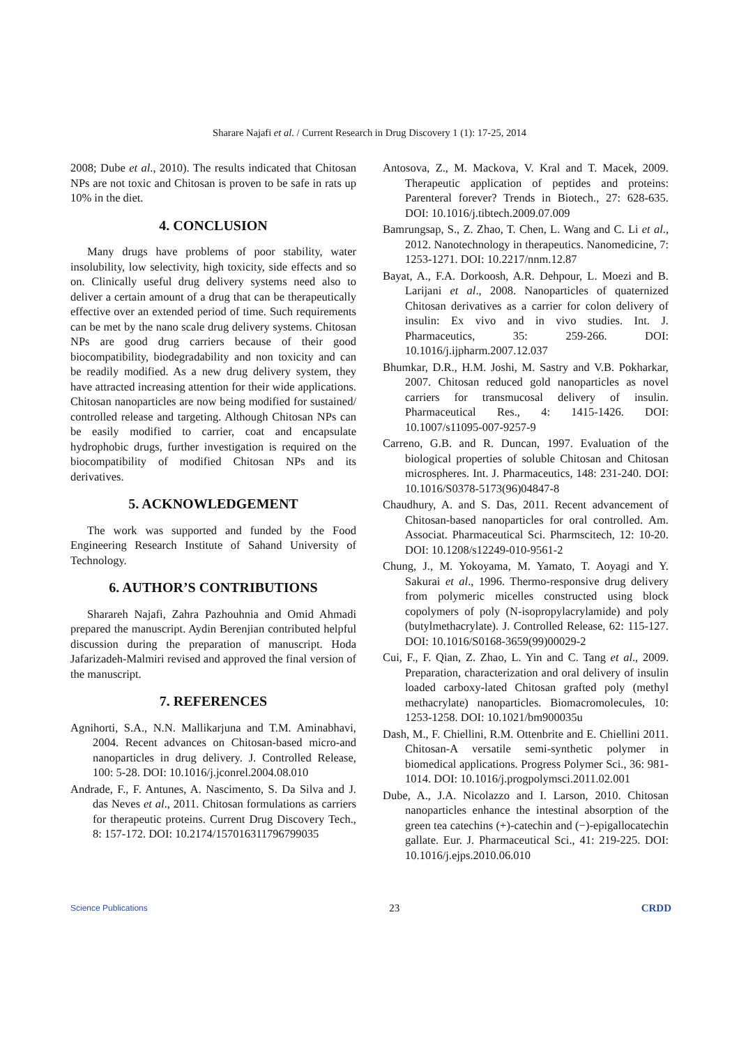Sharare Najafi et al. / Current Research in Drug Discovery 1 (1): 17-25, 2014
2008; Dube et al., 2010). The results indicated that Chitosan NPs are not toxic and Chitosan is proven to be safe in rats up 10% in the diet.
4. CONCLUSION
Many drugs have problems of poor stability, water insolubility, low selectivity, high toxicity, side effects and so on. Clinically useful drug delivery systems need also to deliver a certain amount of a drug that can be therapeutically effective over an extended period of time. Such requirements can be met by the nano scale drug delivery systems. Chitosan NPs are good drug carriers because of their good biocompatibility, biodegradability and non toxicity and can be readily modified. As a new drug delivery system, they have attracted increasing attention for their wide applications. Chitosan nanoparticles are now being modified for sustained/ controlled release and targeting. Although Chitosan NPs can be easily modified to carrier, coat and encapsulate hydrophobic drugs, further investigation is required on the biocompatibility of modified Chitosan NPs and its derivatives.
5. ACKNOWLEDGEMENT
The work was supported and funded by the Food Engineering Research Institute of Sahand University of Technology.
6. AUTHOR’S CONTRIBUTIONS
Sharareh Najafi, Zahra Pazhouhnia and Omid Ahmadi prepared the manuscript. Aydin Berenjian contributed helpful discussion during the preparation of manuscript. Hoda Jafarizadeh-Malmiri revised and approved the final version of the manuscript.
7. REFERENCES
Agnihorti, S.A., N.N. Mallikarjuna and T.M. Aminabhavi, 2004. Recent advances on Chitosan-based micro-and nanoparticles in drug delivery. J. Controlled Release, 100: 5-28. DOI: 10.1016/j.jconrel.2004.08.010
Andrade, F., F. Antunes, A. Nascimento, S. Da Silva and J. das Neves et al., 2011. Chitosan formulations as carriers for therapeutic proteins. Current Drug Discovery Tech., 8: 157-172. DOI: 10.2174/157016311796799035
Antosova, Z., M. Mackova, V. Kral and T. Macek, 2009. Therapeutic application of peptides and proteins: Parenteral forever? Trends in Biotech., 27: 628-635. DOI: 10.1016/j.tibtech.2009.07.009
Bamrungsap, S., Z. Zhao, T. Chen, L. Wang and C. Li et al., 2012. Nanotechnology in therapeutics. Nanomedicine, 7: 1253-1271. DOI: 10.2217/nnm.12.87
Bayat, A., F.A. Dorkoosh, A.R. Dehpour, L. Moezi and B. Larijani et al., 2008. Nanoparticles of quaternized Chitosan derivatives as a carrier for colon delivery of insulin: Ex vivo and in vivo studies. Int. J. Pharmaceutics, 35: 259-266. DOI: 10.1016/j.ijpharm.2007.12.037
Bhumkar, D.R., H.M. Joshi, M. Sastry and V.B. Pokharkar, 2007. Chitosan reduced gold nanoparticles as novel carriers for transmucosal delivery of insulin. Pharmaceutical Res., 4: 1415-1426. DOI: 10.1007/s11095-007-9257-9
Carreno, G.B. and R. Duncan, 1997. Evaluation of the biological properties of soluble Chitosan and Chitosan microspheres. Int. J. Pharmaceutics, 148: 231-240. DOI: 10.1016/S0378-5173(96)04847-8
Chaudhury, A. and S. Das, 2011. Recent advancement of Chitosan-based nanoparticles for oral controlled. Am. Associat. Pharmaceutical Sci. Pharmscitech, 12: 10-20. DOI: 10.1208/s12249-010-9561-2
Chung, J., M. Yokoyama, M. Yamato, T. Aoyagi and Y. Sakurai et al., 1996. Thermo-responsive drug delivery from polymeric micelles constructed using block copolymers of poly (N-isopropylacrylamide) and poly (butylmethacrylate). J. Controlled Release, 62: 115-127. DOI: 10.1016/S0168-3659(99)00029-2
Cui, F., F. Qian, Z. Zhao, L. Yin and C. Tang et al., 2009. Preparation, characterization and oral delivery of insulin loaded carboxy-lated Chitosan grafted poly (methyl methacrylate) nanoparticles. Biomacromolecules, 10: 1253-1258. DOI: 10.1021/bm900035u
Dash, M., F. Chiellini, R.M. Ottenbrite and E. Chiellini 2011. Chitosan-A versatile semi-synthetic polymer in biomedical applications. Progress Polymer Sci., 36: 981-1014. DOI: 10.1016/j.progpolymsci.2011.02.001
Dube, A., J.A. Nicolazzo and I. Larson, 2010. Chitosan nanoparticles enhance the intestinal absorption of the green tea catechins (+)-catechin and (−)-epigallocatechin gallate. Eur. J. Pharmaceutical Sci., 41: 219-225. DOI: 10.1016/j.ejps.2010.06.010
Science Publications 23 CRDD